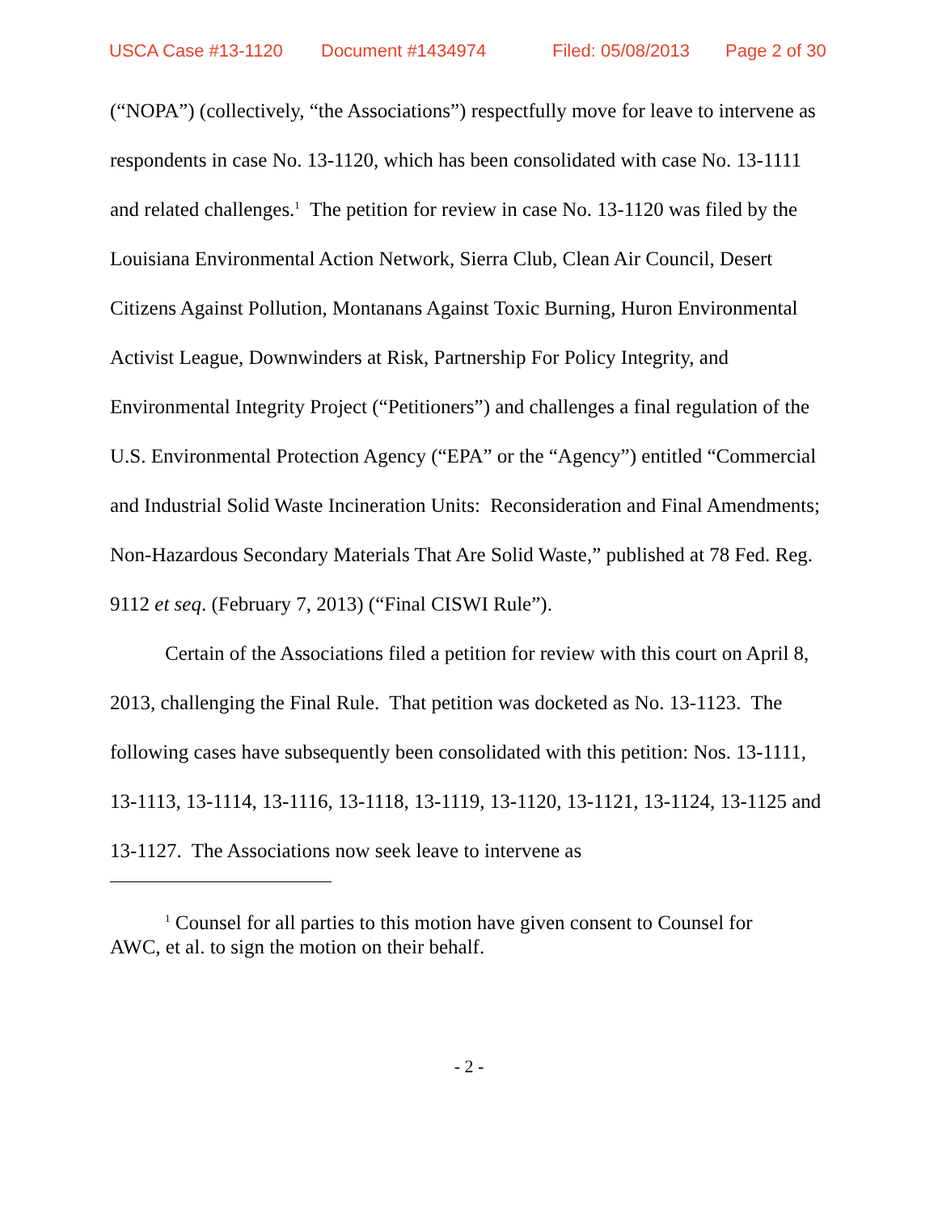USCA Case #13-1120 Document #1434974 Filed: 05/08/2013 Page 2 of 30
(“NOPA”) (collectively, “the Associations”) respectfully move for leave to intervene as respondents in case No. 13-1120, which has been consolidated with case No. 13-1111 and related challenges.<sup>1</sup> The petition for review in case No. 13-1120 was filed by the Louisiana Environmental Action Network, Sierra Club, Clean Air Council, Desert Citizens Against Pollution, Montanans Against Toxic Burning, Huron Environmental Activist League, Downwinders at Risk, Partnership For Policy Integrity, and Environmental Integrity Project (“Petitioners”) and challenges a final regulation of the U.S. Environmental Protection Agency (“EPA” or the “Agency”) entitled “Commercial and Industrial Solid Waste Incineration Units: Reconsideration and Final Amendments; Non-Hazardous Secondary Materials That Are Solid Waste,” published at 78 Fed. Reg. 9112 et seq. (February 7, 2013) (“Final CISWI Rule”).
Certain of the Associations filed a petition for review with this court on April 8, 2013, challenging the Final Rule. That petition was docketed as No. 13-1123. The following cases have subsequently been consolidated with this petition: Nos. 13-1111, 13-1113, 13-1114, 13-1116, 13-1118, 13-1119, 13-1120, 13-1121, 13-1124, 13-1125 and 13-1127. The Associations now seek leave to intervene as
<sup>1</sup> Counsel for all parties to this motion have given consent to Counsel for AWC, et al. to sign the motion on their behalf.
- 2 -